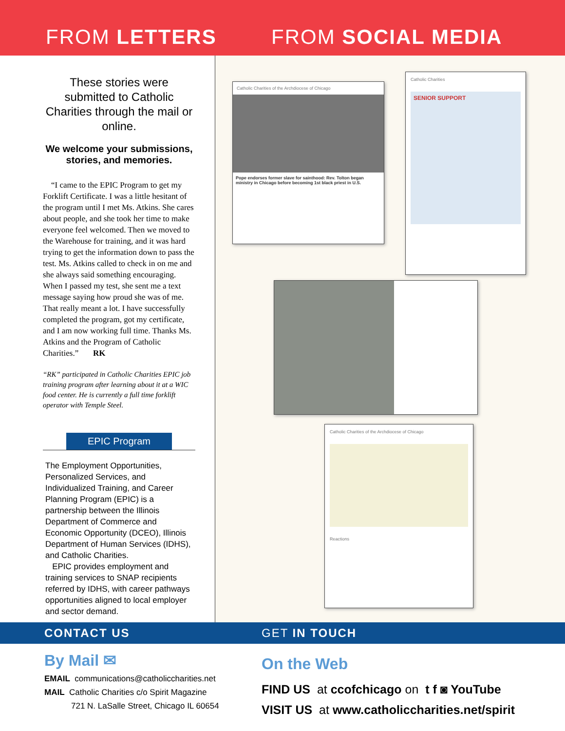FROM LETTERS FROM SOCIAL MEDIA
These stories were submitted to Catholic Charities through the mail or online.
We welcome your submissions, stories, and memories.
“I came to the EPIC Program to get my Forklift Certificate. I was a little hesitant of the program until I met Ms. Atkins. She cares about people, and she took her time to make everyone feel welcomed. Then we moved to the Warehouse for training, and it was hard trying to get the information down to pass the test. Ms. Atkins called to check in on me and she always said something encouraging. When I passed my test, she sent me a text message saying how proud she was of me. That really meant a lot. I have successfully completed the program, got my certificate, and I am now working full time. Thanks Ms. Atkins and the Program of Catholic Charities.” RK
“RK” participated in Catholic Charities EPIC job training program after learning about it at a WIC food center. He is currently a full time forklift operator with Temple Steel.
EPIC Program
The Employment Opportunities, Personalized Services, and Individualized Training, and Career Planning Program (EPIC) is a partnership between the Illinois Department of Commerce and Economic Opportunity (DCEO), Illinois Department of Human Services (IDHS), and Catholic Charities.
EPIC provides employment and training services to SNAP recipients referred by IDHS, with career pathways opportunities aligned to local employer and sector demand.
Catholic Charities of the Archdiocese of Chicago
Pope endorses former slave for sainthood: Rev. Tolton began ministry in Chicago before becoming 1st black priest in U.S.
Catholic Charities
SENIOR SUPPORT
Catholic Charities of the Archdiocese of Chicago
Reactions
CONTACT US GET IN TOUCH
By Mail ✉
EMAIL communications@catholiccharities.net
MAIL Catholic Charities c/o Spirit Magazine
721 N. LaSalle Street, Chicago IL 60654
On the Web
FIND US at ccofchicago on t f ◙ YouTube
VISIT US at www.catholiccharities.net/spirit